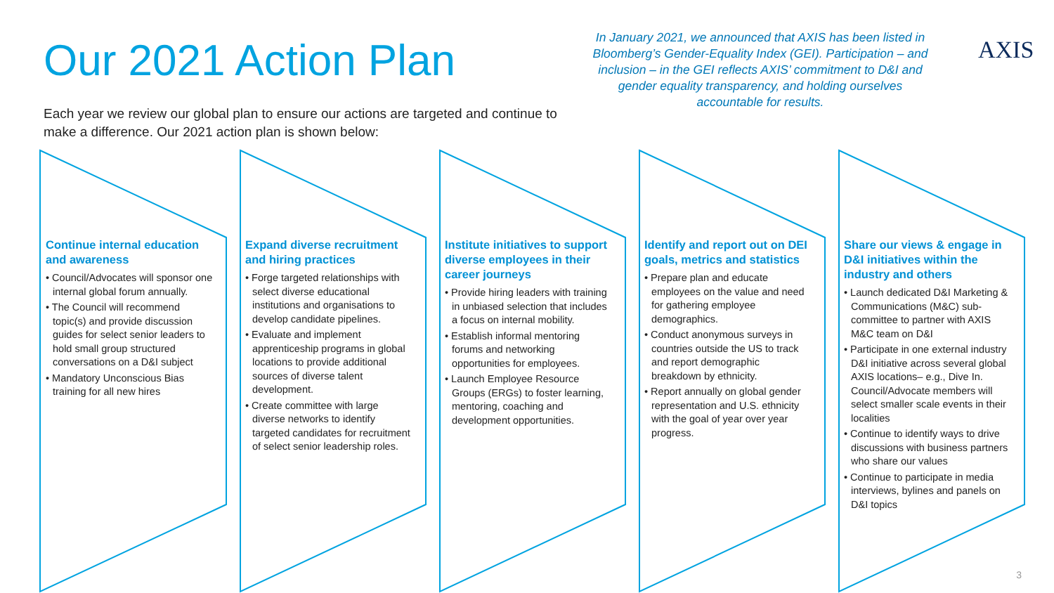Our 2021 Action Plan
Each year we review our global plan to ensure our actions are targeted and continue to make a difference. Our 2021 action plan is shown below:
In January 2021, we announced that AXIS has been listed in Bloomberg’s Gender-Equality Index (GEI). Participation – and inclusion – in the GEI reflects AXIS’ commitment to D&I and gender equality transparency, and holding ourselves accountable for results.
AXIS
Continue internal education and awareness
• Council/Advocates will sponsor one internal global forum annually.
• The Council will recommend topic(s) and provide discussion guides for select senior leaders to hold small group structured conversations on a D&I subject
• Mandatory Unconscious Bias training for all new hires
Expand diverse recruitment and hiring practices
• Forge targeted relationships with select diverse educational institutions and organisations to develop candidate pipelines.
• Evaluate and implement apprenticeship programs in global locations to provide additional sources of diverse talent development.
• Create committee with large diverse networks to identify targeted candidates for recruitment of select senior leadership roles.
Institute initiatives to support diverse employees in their career journeys
• Provide hiring leaders with training in unbiased selection that includes a focus on internal mobility.
• Establish informal mentoring forums and networking opportunities for employees.
• Launch Employee Resource Groups (ERGs) to foster learning, mentoring, coaching and development opportunities.
Identify and report out on DEI goals, metrics and statistics
• Prepare plan and educate employees on the value and need for gathering employee demographics.
• Conduct anonymous surveys in countries outside the US to track and report demographic breakdown by ethnicity.
• Report annually on global gender representation and U.S. ethnicity with the goal of year over year progress.
Share our views & engage in D&I initiatives within the industry and others
• Launch dedicated D&I Marketing & Communications (M&C) sub-committee to partner with AXIS M&C team on D&I
• Participate in one external industry D&I initiative across several global AXIS locations– e.g., Dive In. Council/Advocate members will select smaller scale events in their localities
• Continue to identify ways to drive discussions with business partners who share our values
• Continue to participate in media interviews, bylines and panels on D&I topics
3